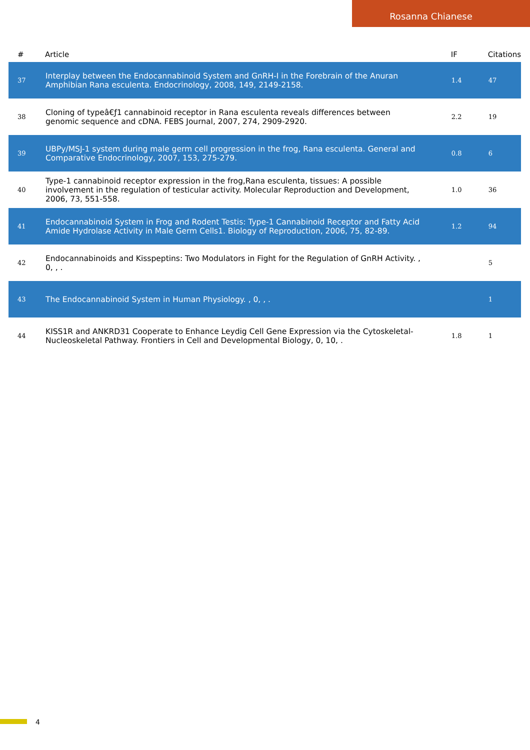Rosanna Chianese
| # | Article | IF | Citations |
| --- | --- | --- | --- |
| 37 | Interplay between the Endocannabinoid System and GnRH-I in the Forebrain of the Anuran Amphibian Rana esculenta. Endocrinology, 2008, 149, 2149-2158. | 1.4 | 47 |
| 38 | Cloning of typeâ€ƒ1 cannabinoid receptor in Rana esculenta reveals differences between genomic sequence and cDNA. FEBS Journal, 2007, 274, 2909-2920. | 2.2 | 19 |
| 39 | UBPy/MSJ-1 system during male germ cell progression in the frog, Rana esculenta. General and Comparative Endocrinology, 2007, 153, 275-279. | 0.8 | 6 |
| 40 | Type-1 cannabinoid receptor expression in the frog,Rana esculenta, tissues: A possible involvement in the regulation of testicular activity. Molecular Reproduction and Development, 2006, 73, 551-558. | 1.0 | 36 |
| 41 | Endocannabinoid System in Frog and Rodent Testis: Type-1 Cannabinoid Receptor and Fatty Acid Amide Hydrolase Activity in Male Germ Cells1. Biology of Reproduction, 2006, 75, 82-89. | 1.2 | 94 |
| 42 | Endocannabinoids and Kisspeptins: Two Modulators in Fight for the Regulation of GnRH Activity. , 0, , . | | 5 |
| 43 | The Endocannabinoid System in Human Physiology. , 0, , . | | 1 |
| 44 | KISS1R and ANKRD31 Cooperate to Enhance Leydig Cell Gene Expression via the Cytoskeletal-Nucleoskeletal Pathway. Frontiers in Cell and Developmental Biology, 0, 10, . | 1.8 | 1 |
4